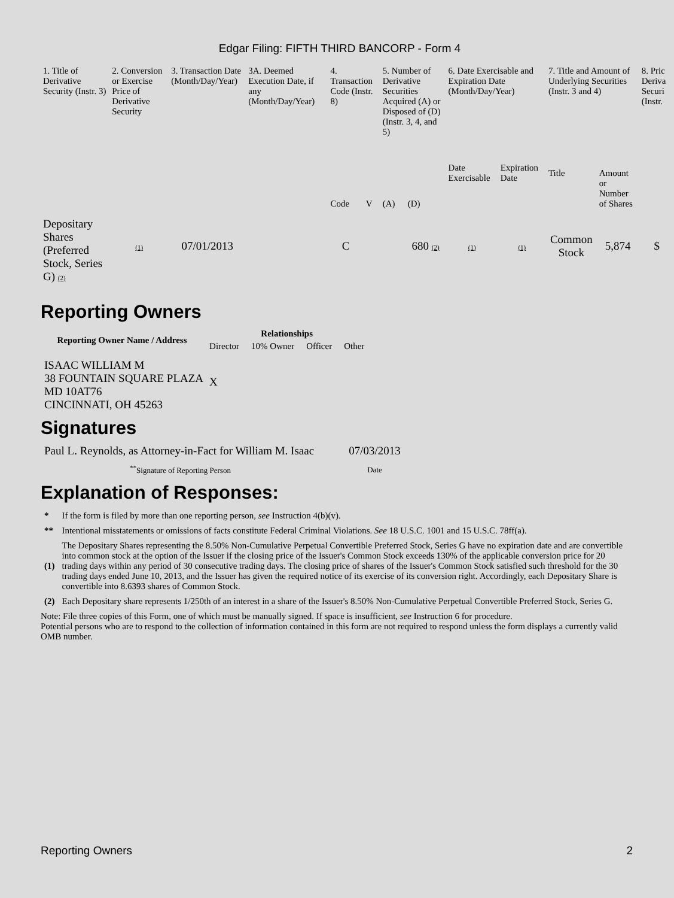Edgar Filing: FIFTH THIRD BANCORP - Form 4
| 1. Title of Derivative Security (Instr. 3) | 2. Conversion or Exercise Price of Derivative Security | 3. Transaction Date (Month/Day/Year) | 3A. Deemed Execution Date, if any (Month/Day/Year) | 4. Transaction Code (Instr. 8) | | 5. Number of Derivative Securities Acquired (A) or Disposed of (D) (Instr. 3, 4, and 5) | | 6. Date Exercisable and Expiration Date (Month/Day/Year) | | 7. Title and Amount of Underlying Securities (Instr. 3 and 4) | | 8. Pric Deriva Securi (Instr. |
| --- | --- | --- | --- | --- | --- | --- | --- | --- | --- | --- | --- | --- |
| | | | | Code | V | (A) | (D) | Date Exercisable | Expiration Date | Title | Amount or Number of Shares | |
| Depositary Shares (Preferred Stock, Series G) (2) | (1) | 07/01/2013 | | C | | | 680 (2) | (1) | (1) | Common Stock | 5,874 | $ |
Reporting Owners
| Reporting Owner Name / Address | Relationships | | | |
| --- | --- | --- | --- | --- |
| | Director | 10% Owner | Officer | Other |
| ISAAC WILLIAM M 38 FOUNTAIN SQUARE PLAZA MD 10AT76 CINCINNATI, OH 45263 | X | | | |
Signatures
| Paul L. Reynolds, as Attorney-in-Fact for William M. Isaac | 07/03/2013 |
| <sup>**</sup> Signature of Reporting Person | Date |
Explanation of Responses:
| * | If the form is filed by more than one reporting person, see Instruction 4(b)(v). |
| ** | Intentional misstatements or omissions of facts constitute Federal Criminal Violations. See 18 U.S.C. 1001 and 15 U.S.C. 78ff(a). |
| (1) | The Depositary Shares representing the 8.50% Non-Cumulative Perpetual Convertible Preferred Stock, Series G have no expiration date and are convertible into common stock at the option of the Issuer if the closing price of the Issuer's Common Stock exceeds 130% of the applicable conversion price for 20 trading days within any period of 30 consecutive trading days. The closing price of shares of the Issuer's Common Stock satisfied such threshold for the 30 trading days ended June 10, 2013, and the Issuer has given the required notice of its exercise of its conversion right. Accordingly, each Depositary Share is convertible into 8.6393 shares of Common Stock. |
| (2) | Each Depositary share represents 1/250th of an interest in a share of the Issuer's 8.50% Non-Cumulative Perpetual Convertible Preferred Stock, Series G. |
Note: File three copies of this Form, one of which must be manually signed. If space is insufficient, see Instruction 6 for procedure.
Potential persons who are to respond to the collection of information contained in this form are not required to respond unless the form displays a currently valid OMB number.
Reporting Owners 2